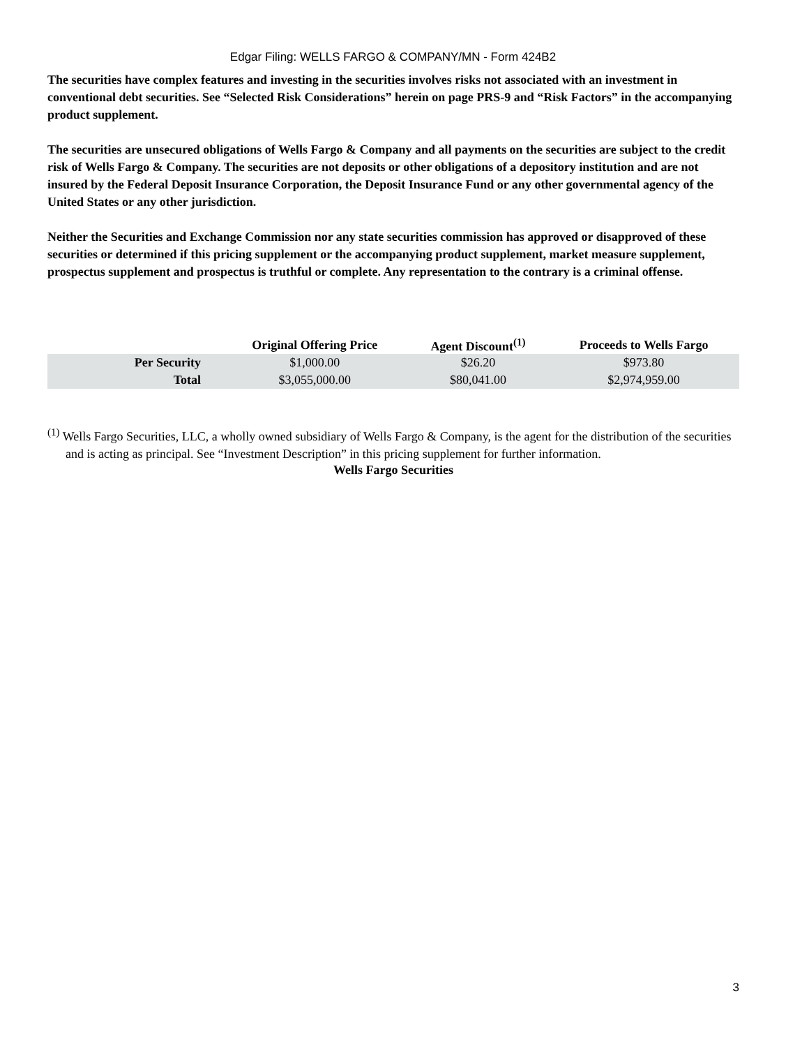Edgar Filing: WELLS FARGO & COMPANY/MN - Form 424B2
The securities have complex features and investing in the securities involves risks not associated with an investment in conventional debt securities. See “Selected Risk Considerations” herein on page PRS-9 and “Risk Factors” in the accompanying product supplement.
The securities are unsecured obligations of Wells Fargo & Company and all payments on the securities are subject to the credit risk of Wells Fargo & Company. The securities are not deposits or other obligations of a depository institution and are not insured by the Federal Deposit Insurance Corporation, the Deposit Insurance Fund or any other governmental agency of the United States or any other jurisdiction.
Neither the Securities and Exchange Commission nor any state securities commission has approved or disapproved of these securities or determined if this pricing supplement or the accompanying product supplement, market measure supplement, prospectus supplement and prospectus is truthful or complete. Any representation to the contrary is a criminal offense.
| | Original Offering Price | Agent Discount<sup>(1)</sup> | Proceeds to Wells Fargo |
| --- | --- | --- | --- |
| Per Security | $1,000.00 | $26.20 | $973.80 |
| Total | $3,055,000.00 | $80,041.00 | $2,974,959.00 |
<sup>(1)</sup> Wells Fargo Securities, LLC, a wholly owned subsidiary of Wells Fargo & Company, is the agent for the distribution of the securities and is acting as principal. See “Investment Description” in this pricing supplement for further information.
Wells Fargo Securities
3